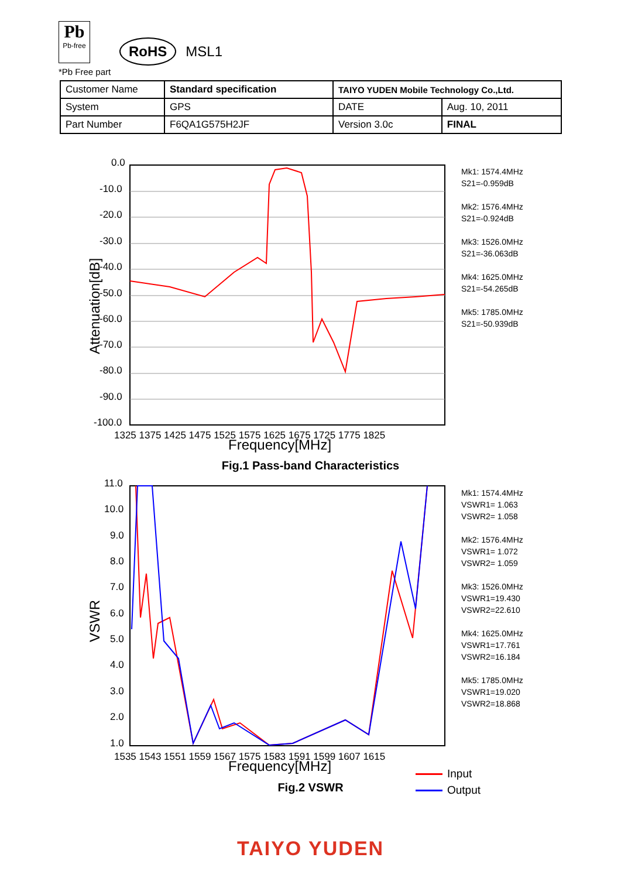Pb Pb-free RoHS MSL1
*Pb Free part
| Customer Name | Standard specification | TAIYO YUDEN Mobile Technology Co.,Ltd. | |
| System | GPS | DATE | Aug. 10, 2011 |
| Part Number | F6QA1G575H2JF | Version 3.0c | FINAL |
0.0
-10.0
-20.0
-30.0
-40.0
-50.0
-60.0
-70.0
-80.0
-90.0
-100.0
1325 1375 1425 1475 1525 1575 1625 1675 1725 1775 1825
Frequency[MHz]
Attenuation[dB]
Mk1: 1574.4MHz
S21=-0.959dB
Mk2: 1576.4MHz
S21=-0.924dB
Mk3: 1526.0MHz
S21=-36.063dB
Mk4: 1625.0MHz
S21=-54.265dB
Mk5: 1785.0MHz
S21=-50.939dB
Fig.1 Pass-band Characteristics
11.0
10.0
9.0
8.0
7.0
6.0
5.0
4.0
3.0
2.0
1.0
1535 1543 1551 1559 1567 1575 1583 1591 1599 1607 1615
Frequency[MHz]
VSWR
Mk1: 1574.4MHz
VSWR1= 1.063
VSWR2= 1.058
Mk2: 1576.4MHz
VSWR1= 1.072
VSWR2= 1.059
Mk3: 1526.0MHz
VSWR1=19.430
VSWR2=22.610
Mk4: 1625.0MHz
VSWR1=17.761
VSWR2=16.184
Mk5: 1785.0MHz
VSWR1=19.020
VSWR2=18.868
Input
Output
Fig.2 VSWR
TAIYO YUDEN